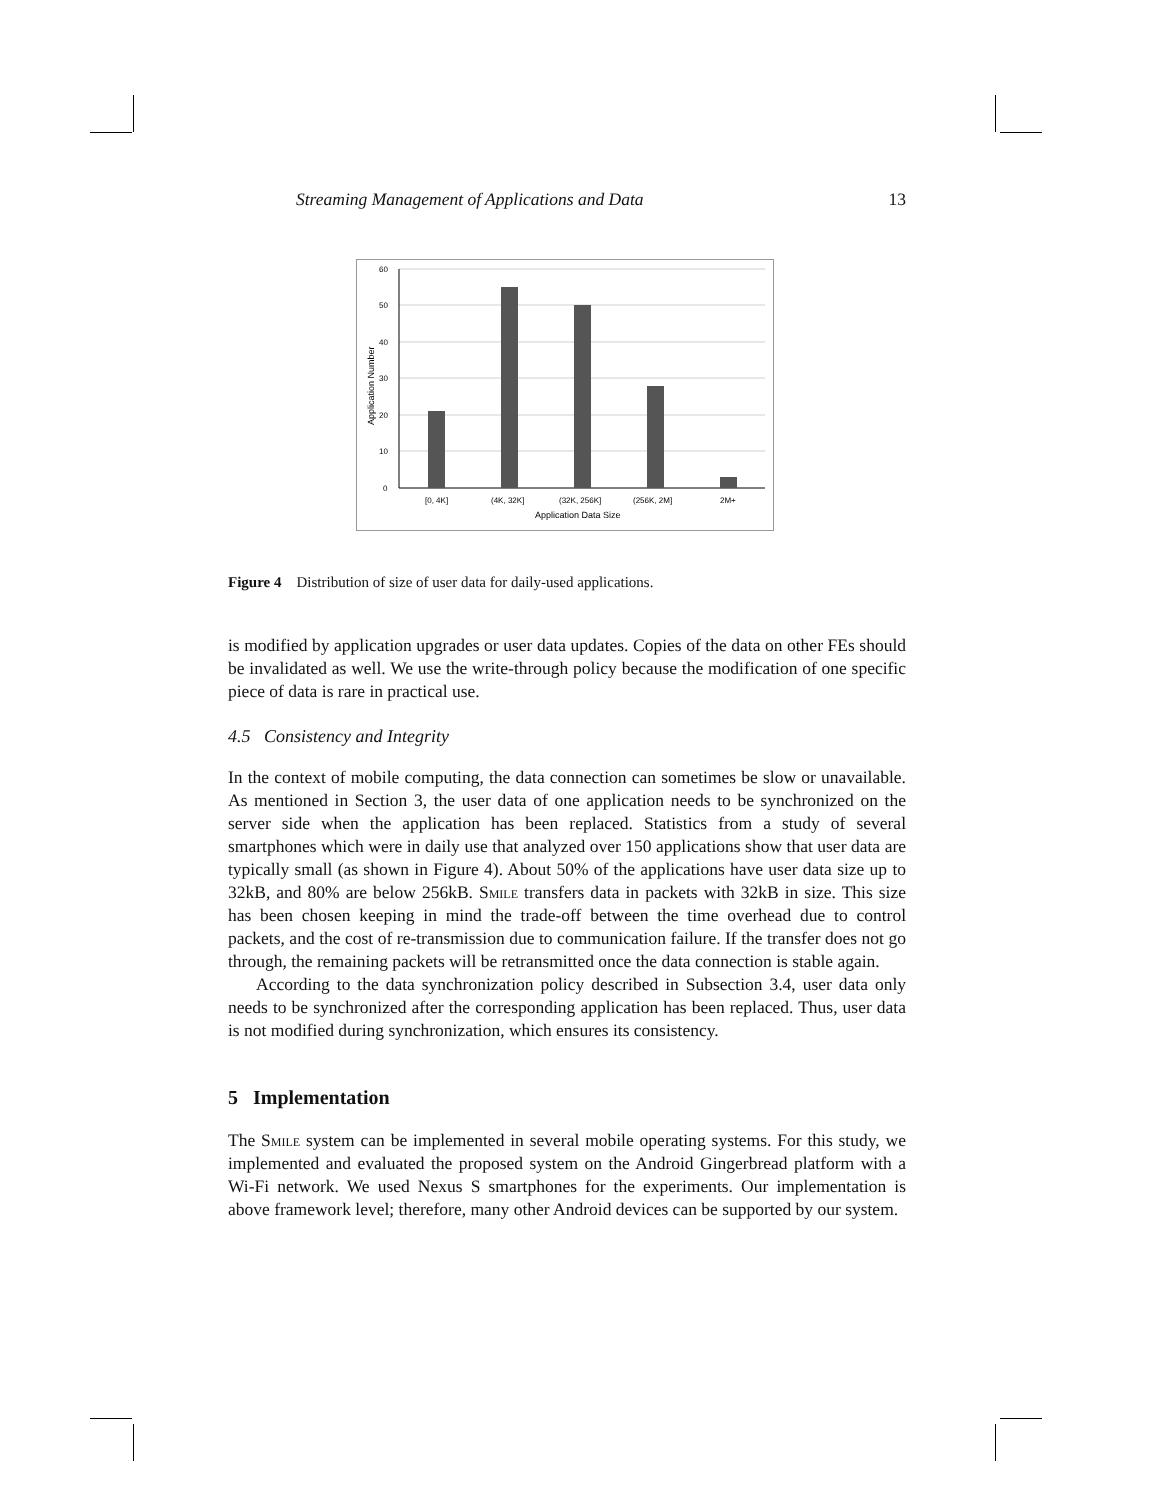Streaming Management of Applications and Data 13
60
50
40
30
20
10
0
[0, 4K]
(4K, 32K]
(32K, 256K]
(256K, 2M]
2M+
Application Data Size
Application Number
Figure 4 Distribution of size of user data for daily-used applications.
is modified by application upgrades or user data updates. Copies of the data on other FEs should be invalidated as well. We use the write-through policy because the modification of one specific piece of data is rare in practical use.
4.5 Consistency and Integrity
In the context of mobile computing, the data connection can sometimes be slow or unavailable. As mentioned in Section 3, the user data of one application needs to be synchronized on the server side when the application has been replaced. Statistics from a study of several smartphones which were in daily use that analyzed over 150 applications show that user data are typically small (as shown in Figure 4). About 50% of the applications have user data size up to 32kB, and 80% are below 256kB. Smile transfers data in packets with 32kB in size. This size has been chosen keeping in mind the trade-off between the time overhead due to control packets, and the cost of re-transmission due to communication failure. If the transfer does not go through, the remaining packets will be retransmitted once the data connection is stable again.
According to the data synchronization policy described in Subsection 3.4, user data only needs to be synchronized after the corresponding application has been replaced. Thus, user data is not modified during synchronization, which ensures its consistency.
5 Implementation
The Smile system can be implemented in several mobile operating systems. For this study, we implemented and evaluated the proposed system on the Android Gingerbread platform with a Wi-Fi network. We used Nexus S smartphones for the experiments. Our implementation is above framework level; therefore, many other Android devices can be supported by our system.